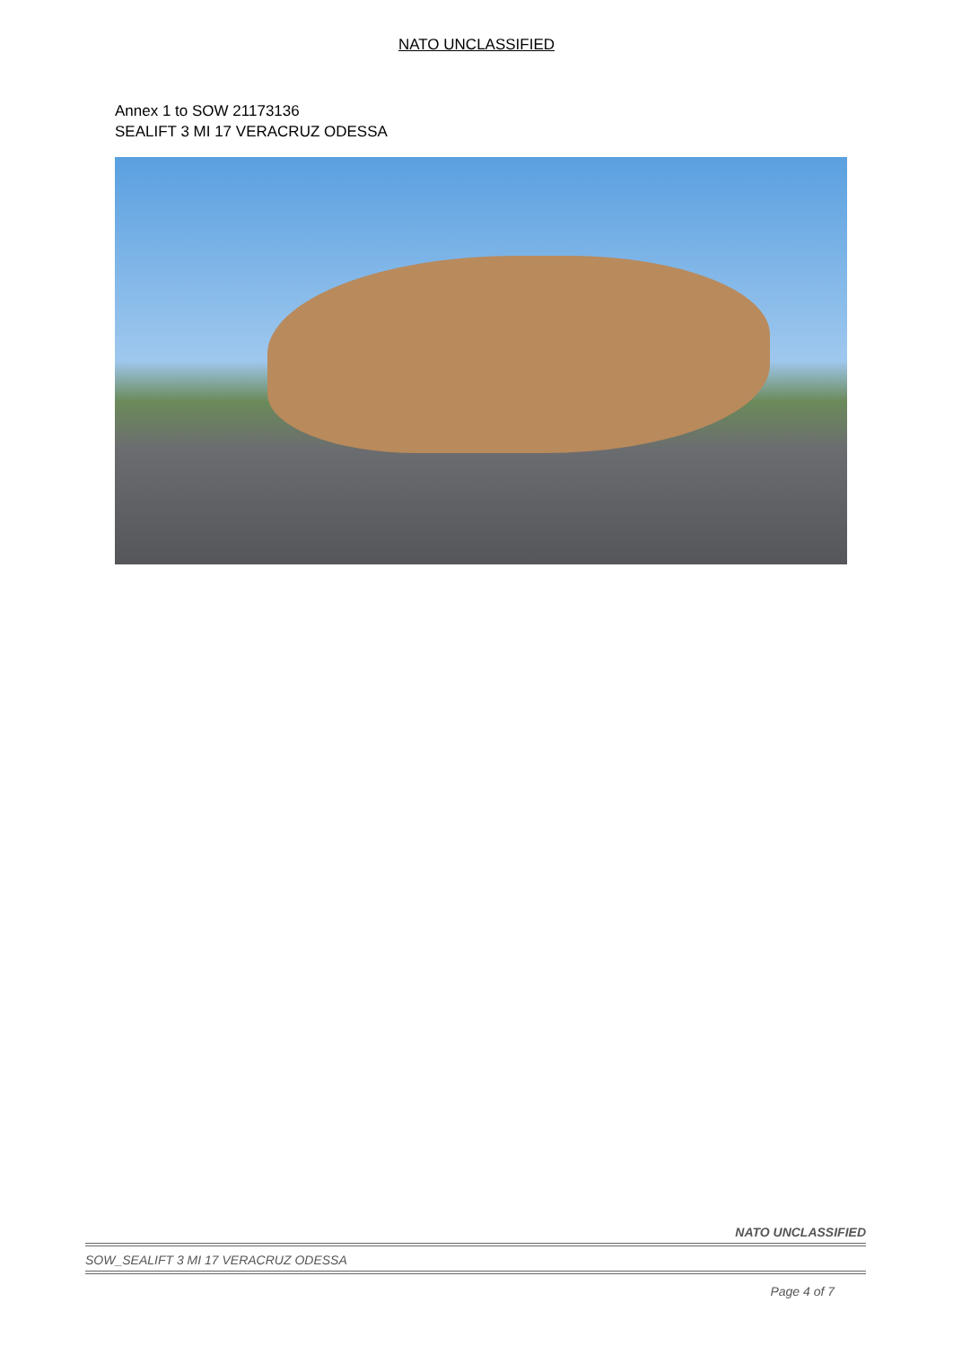NATO UNCLASSIFIED
Annex 1 to SOW 21173136
SEALIFT 3 MI 17 VERACRUZ ODESSA
NATO UNCLASSIFIED
SOW_SEALIFT 3 MI 17 VERACRUZ ODESSA
Page 4 of 7